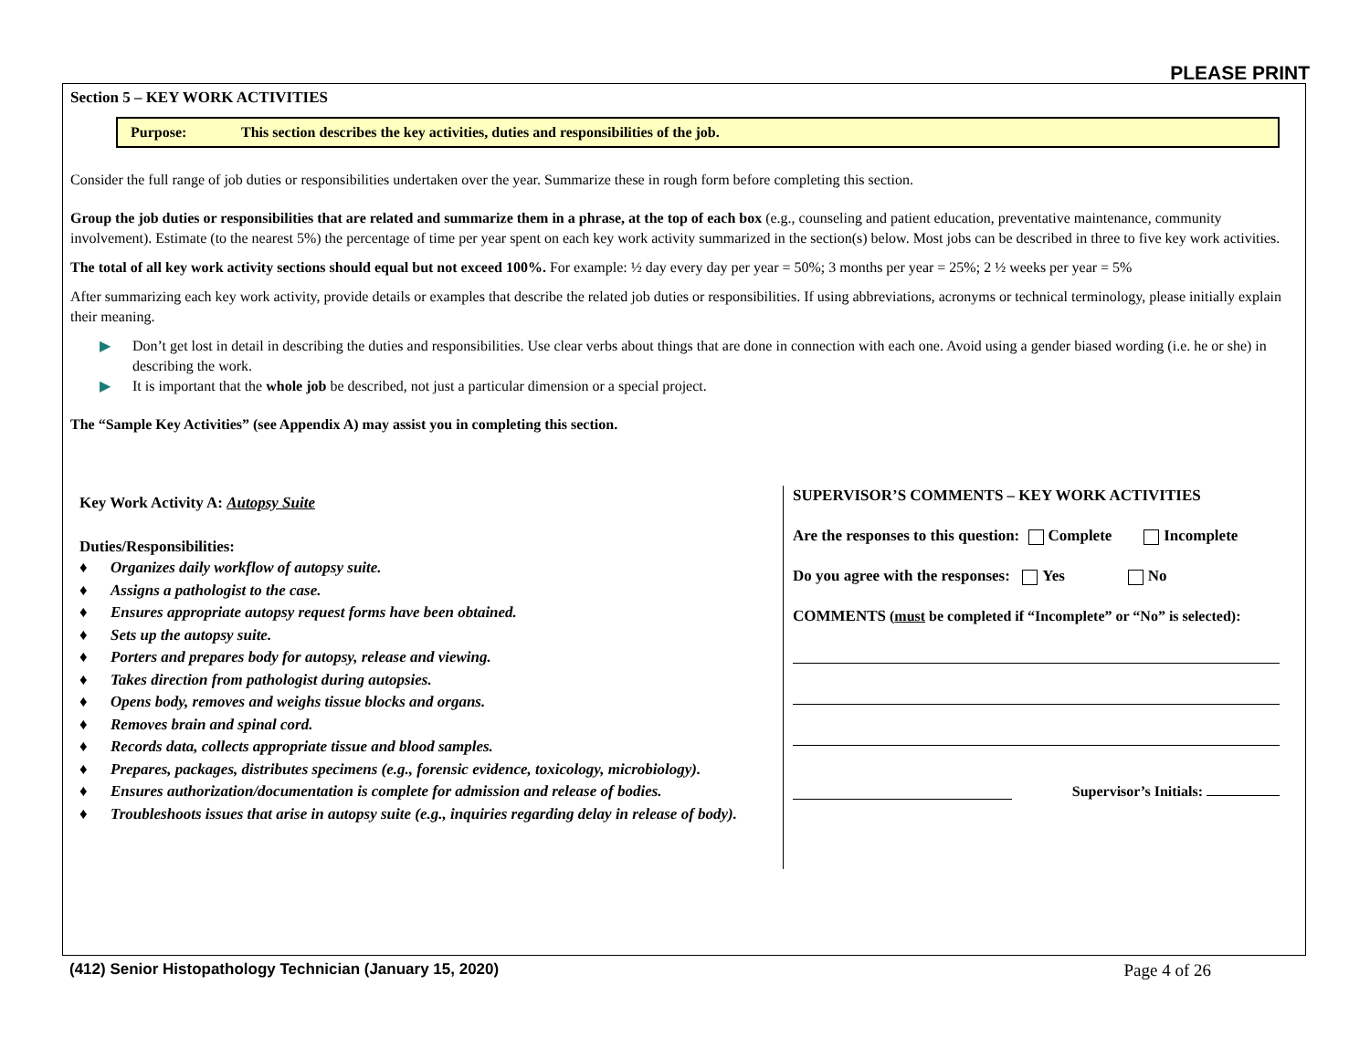PLEASE PRINT
Section 5 – KEY WORK ACTIVITIES
Purpose: This section describes the key activities, duties and responsibilities of the job.
Consider the full range of job duties or responsibilities undertaken over the year. Summarize these in rough form before completing this section.
Group the job duties or responsibilities that are related and summarize them in a phrase, at the top of each box (e.g., counseling and patient education, preventative maintenance, community involvement). Estimate (to the nearest 5%) the percentage of time per year spent on each key work activity summarized in the section(s) below. Most jobs can be described in three to five key work activities.
The total of all key work activity sections should equal but not exceed 100%. For example: ½ day every day per year = 50%; 3 months per year = 25%; 2 ½ weeks per year = 5%
After summarizing each key work activity, provide details or examples that describe the related job duties or responsibilities. If using abbreviations, acronyms or technical terminology, please initially explain their meaning.
▶ Don’t get lost in detail in describing the duties and responsibilities. Use clear verbs about things that are done in connection with each one. Avoid using a gender biased wording (i.e. he or she) in describing the work.
▶ It is important that the whole job be described, not just a particular dimension or a special project.
The “Sample Key Activities” (see Appendix A) may assist you in completing this section.
Key Work Activity A: Autopsy Suite
Duties/Responsibilities:
♦ Organizes daily workflow of autopsy suite.
♦ Assigns a pathologist to the case.
♦ Ensures appropriate autopsy request forms have been obtained.
♦ Sets up the autopsy suite.
♦ Porters and prepares body for autopsy, release and viewing.
♦ Takes direction from pathologist during autopsies.
♦ Opens body, removes and weighs tissue blocks and organs.
♦ Removes brain and spinal cord.
♦ Records data, collects appropriate tissue and blood samples.
♦ Prepares, packages, distributes specimens (e.g., forensic evidence, toxicology, microbiology).
♦ Ensures authorization/documentation is complete for admission and release of bodies.
♦ Troubleshoots issues that arise in autopsy suite (e.g., inquiries regarding delay in release of body).
SUPERVISOR’S COMMENTS – KEY WORK ACTIVITIES
Are the responses to this question: Complete Incomplete
Do you agree with the responses: Yes No
COMMENTS (must be completed if “Incomplete” or “No” is selected):
Supervisor’s Initials:
(412) Senior Histopathology Technician (January 15, 2020) Page 4 of 26